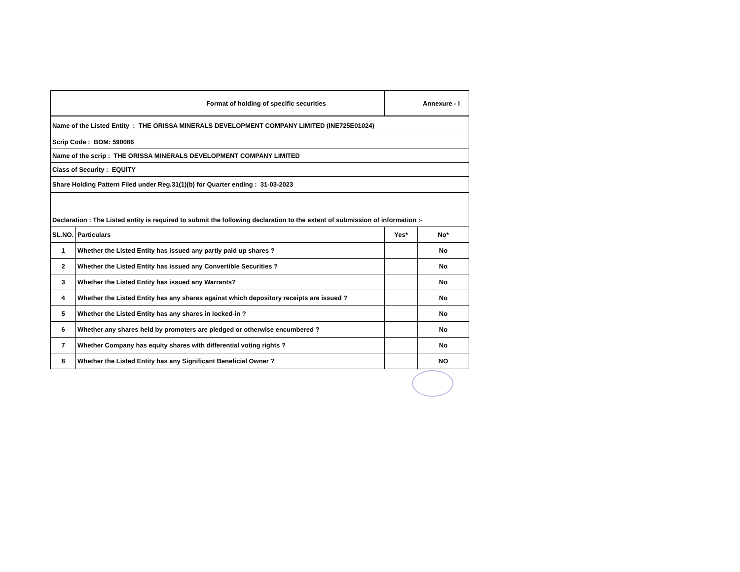| Format of holding of specific securities | | Annexure - I | |
| Name of the Listed Entity : THE ORISSA MINERALS DEVELOPMENT COMPANY LIMITED (INE725E01024) | | | |
| Scrip Code : BOM: 590086 | | | |
| Name of the scrip : THE ORISSA MINERALS DEVELOPMENT COMPANY LIMITED | | | |
| Class of Security : EQUITY | | | |
| Share Holding Pattern Filed under Reg.31(1)(b) for Quarter ending : 31-03-2023 | | | |
| Declaration : The Listed entity is required to submit the following declaration to the extent of submission of information :- | | | |
| SL.NO. | Particulars | Yes* | No* |
| 1 | Whether the Listed Entity has issued any partly paid up shares ? | | No |
| 2 | Whether the Listed Entity has issued any Convertible Securities ? | | No |
| 3 | Whether the Listed Entity has issued any Warrants? | | No |
| 4 | Whether the Listed Entity has any shares against which depository receipts are issued ? | | No |
| 5 | Whether the Listed Entity has any shares in locked-in ? | | No |
| 6 | Whether any shares held by promoters are pledged or otherwise encumbered ? | | No |
| 7 | Whether Company has equity shares with differential voting rights ? | | No |
| 8 | Whether the Listed Entity has any Significant Beneficial Owner ? | | NO |